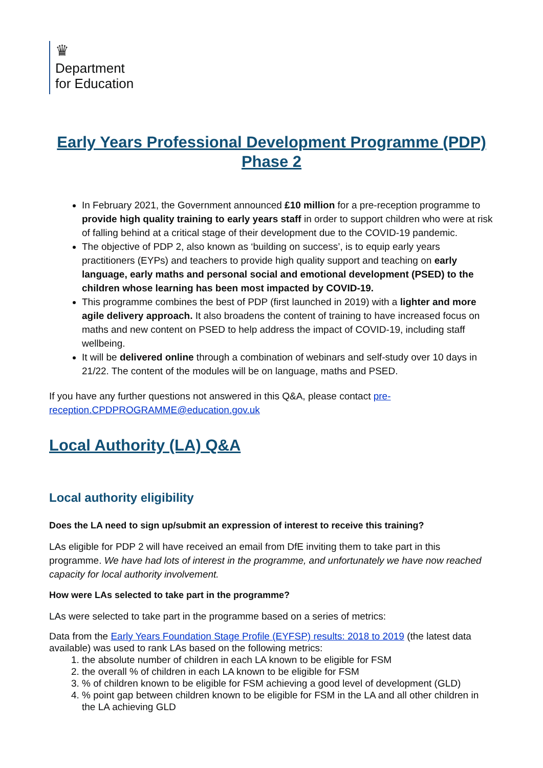♛
Department
for Education
Early Years Professional Development Programme (PDP) Phase 2
In February 2021, the Government announced £10 million for a pre-reception programme to provide high quality training to early years staff in order to support children who were at risk of falling behind at a critical stage of their development due to the COVID-19 pandemic.
The objective of PDP 2, also known as ‘building on success’, is to equip early years practitioners (EYPs) and teachers to provide high quality support and teaching on early language, early maths and personal social and emotional development (PSED) to the children whose learning has been most impacted by COVID-19.
This programme combines the best of PDP (first launched in 2019) with a lighter and more agile delivery approach. It also broadens the content of training to have increased focus on maths and new content on PSED to help address the impact of COVID-19, including staff wellbeing.
It will be delivered online through a combination of webinars and self-study over 10 days in 21/22. The content of the modules will be on language, maths and PSED.
If you have any further questions not answered in this Q&A, please contact pre-reception.CPDPROGRAMME@education.gov.uk
Local Authority (LA) Q&A
Local authority eligibility
Does the LA need to sign up/submit an expression of interest to receive this training?
LAs eligible for PDP 2 will have received an email from DfE inviting them to take part in this programme. We have had lots of interest in the programme, and unfortunately we have now reached capacity for local authority involvement.
How were LAs selected to take part in the programme?
LAs were selected to take part in the programme based on a series of metrics:
Data from the Early Years Foundation Stage Profile (EYFSP) results: 2018 to 2019 (the latest data available) was used to rank LAs based on the following metrics:
1. the absolute number of children in each LA known to be eligible for FSM
2. the overall % of children in each LA known to be eligible for FSM
3. % of children known to be eligible for FSM achieving a good level of development (GLD)
4. % point gap between children known to be eligible for FSM in the LA and all other children in the LA achieving GLD